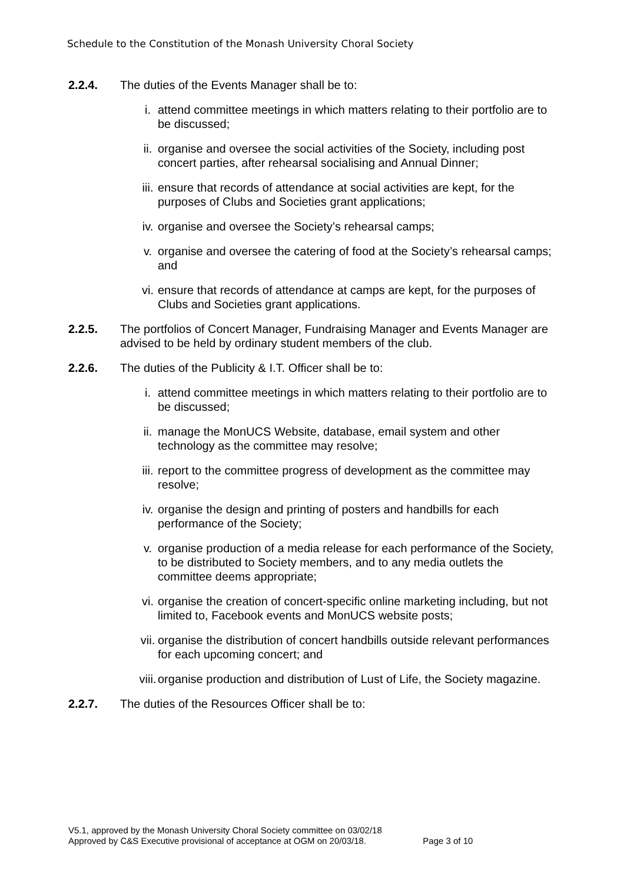Schedule to the Constitution of the Monash University Choral Society
2.2.4. The duties of the Events Manager shall be to:
i. attend committee meetings in which matters relating to their portfolio are to be discussed;
ii. organise and oversee the social activities of the Society, including post concert parties, after rehearsal socialising and Annual Dinner;
iii. ensure that records of attendance at social activities are kept, for the purposes of Clubs and Societies grant applications;
iv. organise and oversee the Society’s rehearsal camps;
v. organise and oversee the catering of food at the Society’s rehearsal camps; and
vi. ensure that records of attendance at camps are kept, for the purposes of Clubs and Societies grant applications.
2.2.5. The portfolios of Concert Manager, Fundraising Manager and Events Manager are advised to be held by ordinary student members of the club.
2.2.6. The duties of the Publicity & I.T. Officer shall be to:
i. attend committee meetings in which matters relating to their portfolio are to be discussed;
ii. manage the MonUCS Website, database, email system and other technology as the committee may resolve;
iii. report to the committee progress of development as the committee may resolve;
iv. organise the design and printing of posters and handbills for each performance of the Society;
v. organise production of a media release for each performance of the Society, to be distributed to Society members, and to any media outlets the committee deems appropriate;
vi. organise the creation of concert-specific online marketing including, but not limited to, Facebook events and MonUCS website posts;
vii. organise the distribution of concert handbills outside relevant performances for each upcoming concert; and
viii. organise production and distribution of Lust of Life, the Society magazine.
2.2.7. The duties of the Resources Officer shall be to:
V5.1, approved by the Monash University Choral Society committee on 03/02/18
Approved by C&S Executive provisional of acceptance at OGM on 20/03/18. Page 3 of 10